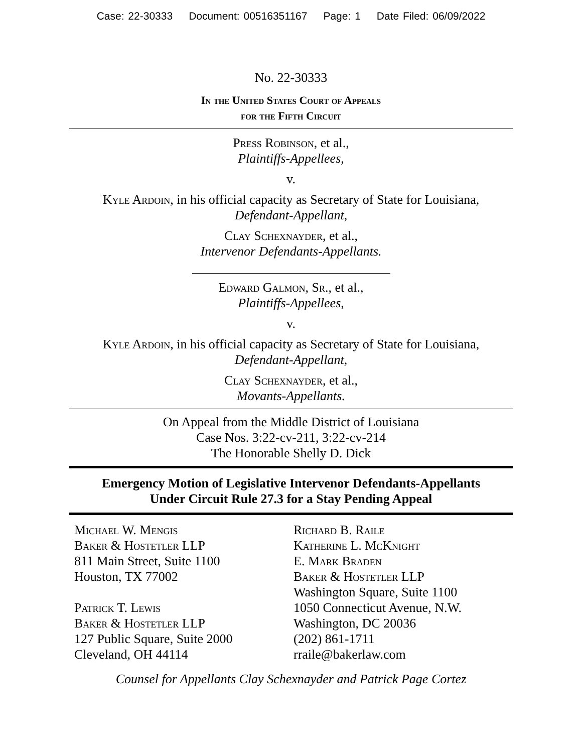Case: 22-30333 Document: 00516351167 Page: 1 Date Filed: 06/09/2022
No. 22-30333
In the United States Court of Appeals
for the Fifth Circuit
Press Robinson, et al.,
Plaintiffs-Appellees,
v.
Kyle Ardoin, in his official capacity as Secretary of State for Louisiana,
Defendant-Appellant,
Clay Schexnayder, et al.,
Intervenor Defendants-Appellants.
Edward Galmon, Sr., et al.,
Plaintiffs-Appellees,
v.
Kyle Ardoin, in his official capacity as Secretary of State for Louisiana,
Defendant-Appellant,
Clay Schexnayder, et al.,
Movants-Appellants.
On Appeal from the Middle District of Louisiana
Case Nos. 3:22-cv-211, 3:22-cv-214
The Honorable Shelly D. Dick
Emergency Motion of Legislative Intervenor Defendants-Appellants
Under Circuit Rule 27.3 for a Stay Pending Appeal
Michael W. Mengis
Baker & Hostetler LLP
811 Main Street, Suite 1100
Houston, TX 77002
Patrick T. Lewis
Baker & Hostetler LLP
127 Public Square, Suite 2000
Cleveland, OH 44114
Richard B. Raile
Katherine L. McKnight
E. Mark Braden
Baker & Hostetler LLP
Washington Square, Suite 1100
1050 Connecticut Avenue, N.W.
Washington, DC 20036
(202) 861-1711
rraile@bakerlaw.com
Counsel for Appellants Clay Schexnayder and Patrick Page Cortez